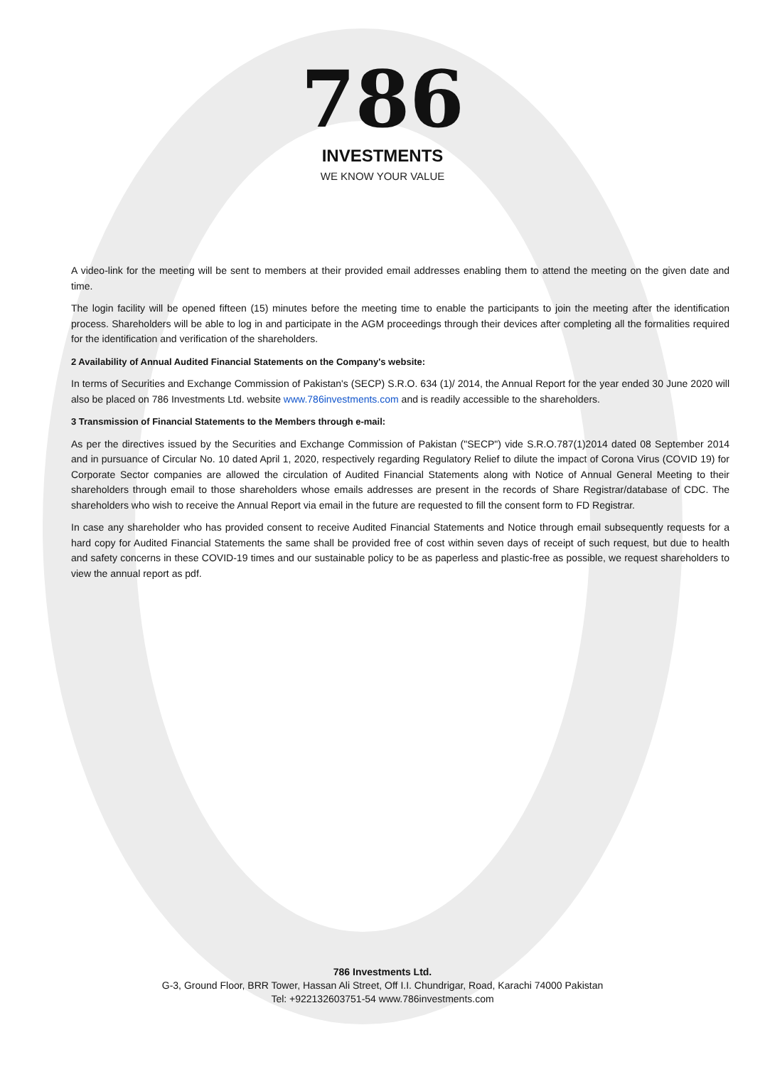786
INVESTMENTS
WE KNOW YOUR VALUE
A video-link for the meeting will be sent to members at their provided email addresses enabling them to attend the meeting on the given date and time.
The login facility will be opened fifteen (15) minutes before the meeting time to enable the participants to join the meeting after the identification process. Shareholders will be able to log in and participate in the AGM proceedings through their devices after completing all the formalities required for the identification and verification of the shareholders.
2 Availability of Annual Audited Financial Statements on the Company's website:
In terms of Securities and Exchange Commission of Pakistan's (SECP) S.R.O. 634 (1)/ 2014, the Annual Report for the year ended 30 June 2020 will also be placed on 786 Investments Ltd. website www.786investments.com and is readily accessible to the shareholders.
3 Transmission of Financial Statements to the Members through e-mail:
As per the directives issued by the Securities and Exchange Commission of Pakistan ("SECP") vide S.R.O.787(1)2014 dated 08 September 2014 and in pursuance of Circular No. 10 dated April 1, 2020, respectively regarding Regulatory Relief to dilute the impact of Corona Virus (COVID 19) for Corporate Sector companies are allowed the circulation of Audited Financial Statements along with Notice of Annual General Meeting to their shareholders through email to those shareholders whose emails addresses are present in the records of Share Registrar/database of CDC. The shareholders who wish to receive the Annual Report via email in the future are requested to fill the consent form to FD Registrar.
In case any shareholder who has provided consent to receive Audited Financial Statements and Notice through email subsequently requests for a hard copy for Audited Financial Statements the same shall be provided free of cost within seven days of receipt of such request, but due to health and safety concerns in these COVID-19 times and our sustainable policy to be as paperless and plastic-free as possible, we request shareholders to view the annual report as pdf.
786 Investments Ltd.
G-3, Ground Floor, BRR Tower, Hassan Ali Street, Off I.I. Chundrigar, Road, Karachi 74000 Pakistan
Tel: +922132603751-54 www.786investments.com